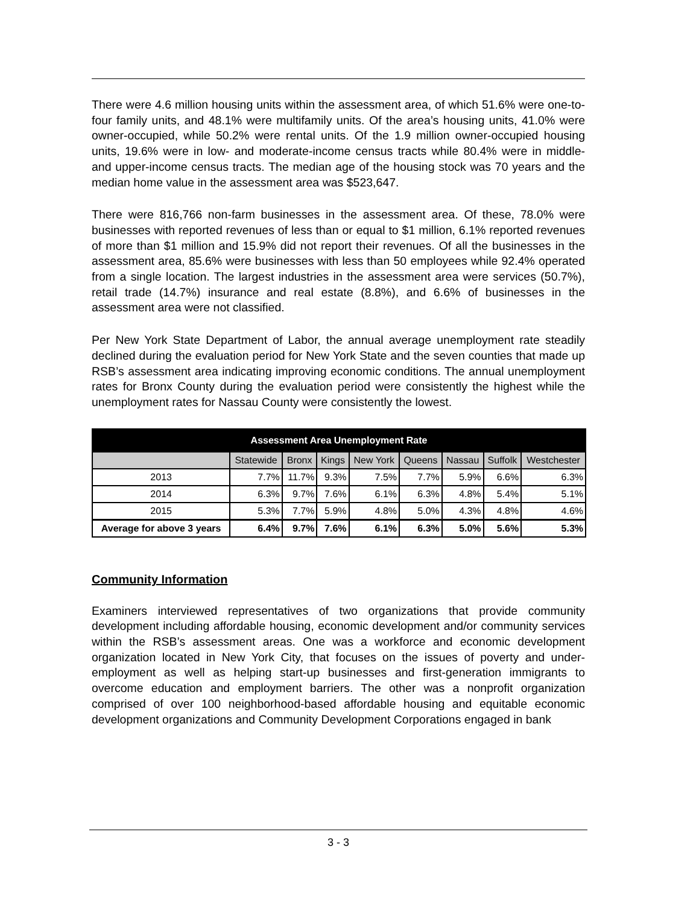There were 4.6 million housing units within the assessment area, of which 51.6% were one-to-four family units, and 48.1% were multifamily units. Of the area’s housing units, 41.0% were owner-occupied, while 50.2% were rental units. Of the 1.9 million owner-occupied housing units, 19.6% were in low- and moderate-income census tracts while 80.4% were in middle- and upper-income census tracts. The median age of the housing stock was 70 years and the median home value in the assessment area was $523,647.
There were 816,766 non-farm businesses in the assessment area. Of these, 78.0% were businesses with reported revenues of less than or equal to $1 million, 6.1% reported revenues of more than $1 million and 15.9% did not report their revenues. Of all the businesses in the assessment area, 85.6% were businesses with less than 50 employees while 92.4% operated from a single location. The largest industries in the assessment area were services (50.7%), retail trade (14.7%) insurance and real estate (8.8%), and 6.6% of businesses in the assessment area were not classified.
Per New York State Department of Labor, the annual average unemployment rate steadily declined during the evaluation period for New York State and the seven counties that made up RSB’s assessment area indicating improving economic conditions. The annual unemployment rates for Bronx County during the evaluation period were consistently the highest while the unemployment rates for Nassau County were consistently the lowest.
| Assessment Area Unemployment Rate | | | | | | | | |
| --- | --- | --- | --- | --- | --- | --- | --- | --- |
| | Statewide | Bronx | Kings | New York | Queens | Nassau | Suffolk | Westchester |
| 2013 | 7.7% | 11.7% | 9.3% | 7.5% | 7.7% | 5.9% | 6.6% | 6.3% |
| 2014 | 6.3% | 9.7% | 7.6% | 6.1% | 6.3% | 4.8% | 5.4% | 5.1% |
| 2015 | 5.3% | 7.7% | 5.9% | 4.8% | 5.0% | 4.3% | 4.8% | 4.6% |
| Average for above 3 years | 6.4% | 9.7% | 7.6% | 6.1% | 6.3% | 5.0% | 5.6% | 5.3% |
Community Information
Examiners interviewed representatives of two organizations that provide community development including affordable housing, economic development and/or community services within the RSB’s assessment areas. One was a workforce and economic development organization located in New York City, that focuses on the issues of poverty and under-employment as well as helping start-up businesses and first-generation immigrants to overcome education and employment barriers. The other was a nonprofit organization comprised of over 100 neighborhood-based affordable housing and equitable economic development organizations and Community Development Corporations engaged in bank
3 - 3